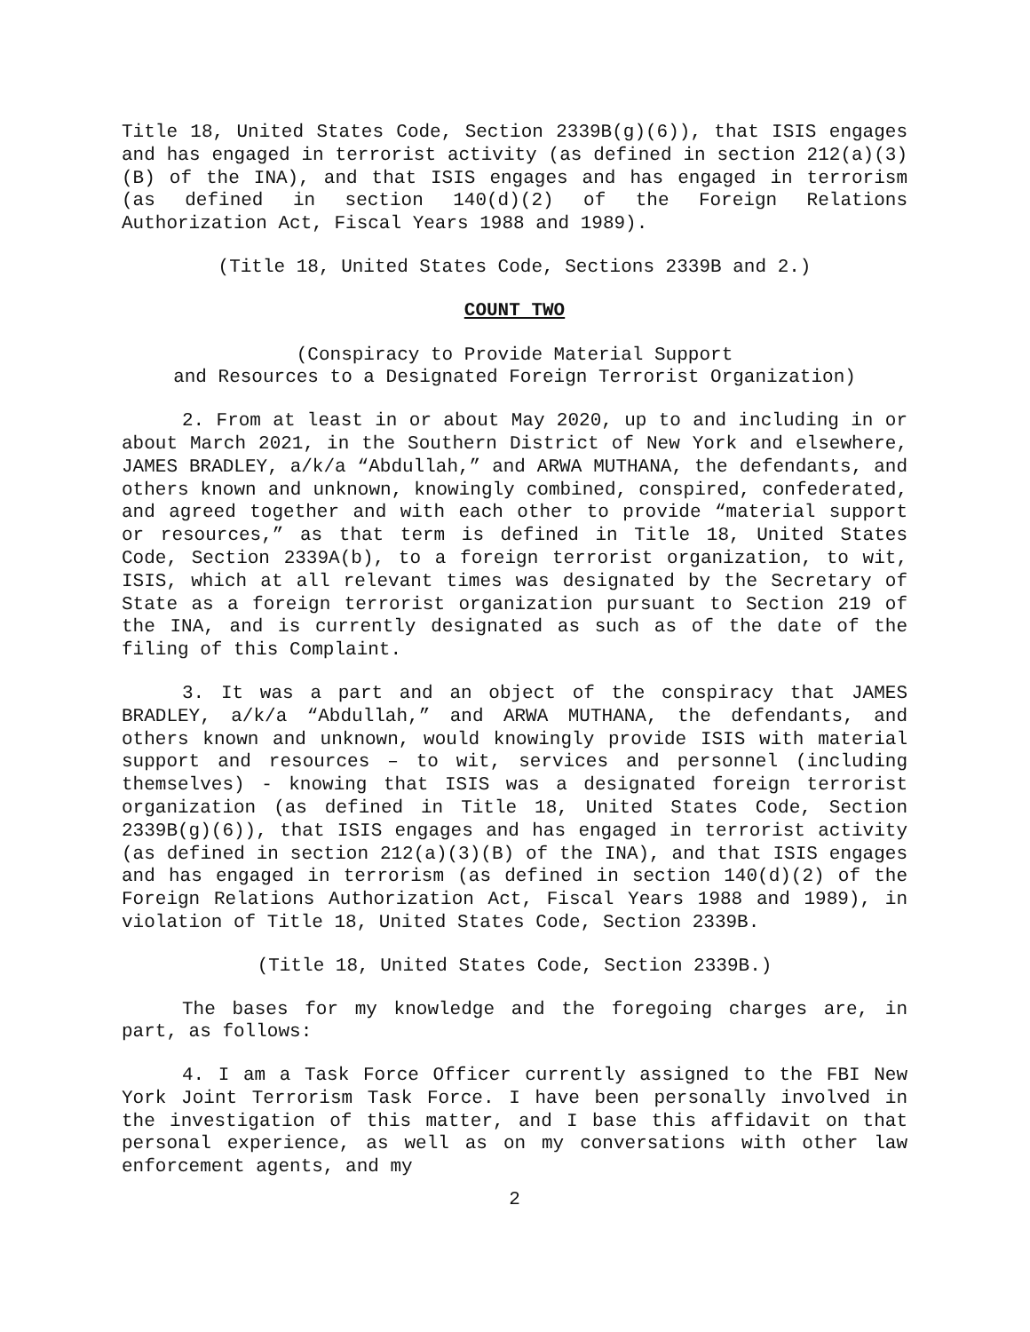Title 18, United States Code, Section 2339B(g)(6)), that ISIS engages and has engaged in terrorist activity (as defined in section 212(a)(3)(B) of the INA), and that ISIS engages and has engaged in terrorism (as defined in section 140(d)(2) of the Foreign Relations Authorization Act, Fiscal Years 1988 and 1989).
(Title 18, United States Code, Sections 2339B and 2.)
COUNT TWO
(Conspiracy to Provide Material Support
and Resources to a Designated Foreign Terrorist Organization)
2. From at least in or about May 2020, up to and including in or about March 2021, in the Southern District of New York and elsewhere, JAMES BRADLEY, a/k/a “Abdullah,” and ARWA MUTHANA, the defendants, and others known and unknown, knowingly combined, conspired, confederated, and agreed together and with each other to provide “material support or resources,” as that term is defined in Title 18, United States Code, Section 2339A(b), to a foreign terrorist organization, to wit, ISIS, which at all relevant times was designated by the Secretary of State as a foreign terrorist organization pursuant to Section 219 of the INA, and is currently designated as such as of the date of the filing of this Complaint.
3. It was a part and an object of the conspiracy that JAMES BRADLEY, a/k/a “Abdullah,” and ARWA MUTHANA, the defendants, and others known and unknown, would knowingly provide ISIS with material support and resources – to wit, services and personnel (including themselves) - knowing that ISIS was a designated foreign terrorist organization (as defined in Title 18, United States Code, Section 2339B(g)(6)), that ISIS engages and has engaged in terrorist activity (as defined in section 212(a)(3)(B) of the INA), and that ISIS engages and has engaged in terrorism (as defined in section 140(d)(2) of the Foreign Relations Authorization Act, Fiscal Years 1988 and 1989), in violation of Title 18, United States Code, Section 2339B.
(Title 18, United States Code, Section 2339B.)
The bases for my knowledge and the foregoing charges are, in part, as follows:
4. I am a Task Force Officer currently assigned to the FBI New York Joint Terrorism Task Force. I have been personally involved in the investigation of this matter, and I base this affidavit on that personal experience, as well as on my conversations with other law enforcement agents, and my
2